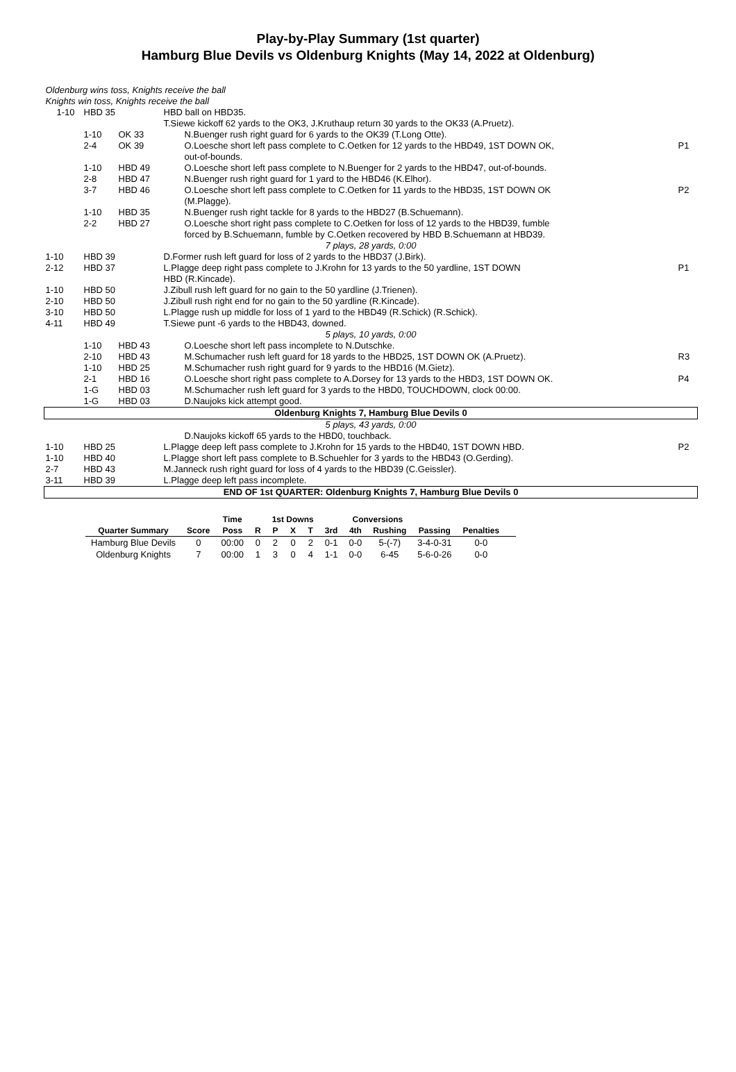Play-by-Play Summary (1st quarter)
Hamburg Blue Devils vs Oldenburg Knights (May 14, 2022 at Oldenburg)
| Oldenburg wins toss, Knights receive the ball | | | | | |
| Knights win toss, Knights receive the ball | | | | | |
| 1-10 | HBD 35 | | HBD ball on HBD35. | | |
| | | | T.Siewe kickoff 62 yards to the OK3, J.Kruthaup return 30 yards to the OK33 (A.Pruetz). | | |
| | 1-10 | OK 33 | | N.Buenger rush right guard for 6 yards to the OK39 (T.Long Otte). | |
| | 2-4 | OK 39 | | O.Loesche short left pass complete to C.Oetken for 12 yards to the HBD49, 1ST DOWN OK, out-of-bounds. | P1 |
| | 1-10 | HBD 49 | | O.Loesche short left pass complete to N.Buenger for 2 yards to the HBD47, out-of-bounds. | |
| | 2-8 | HBD 47 | | N.Buenger rush right guard for 1 yard to the HBD46 (K.Elhor). | |
| | 3-7 | HBD 46 | | O.Loesche short left pass complete to C.Oetken for 11 yards to the HBD35, 1ST DOWN OK (M.Plagge). | P2 |
| | 1-10 | HBD 35 | | N.Buenger rush right tackle for 8 yards to the HBD27 (B.Schuemann). | |
| | 2-2 | HBD 27 | | O.Loesche short right pass complete to C.Oetken for loss of 12 yards to the HBD39, fumble forced by B.Schuemann, fumble by C.Oetken recovered by HBD B.Schuemann at HBD39. | |
| 7 plays, 28 yards, 0:00 | | | | | |
| 1-10 | HBD 39 | | D.Former rush left guard for loss of 2 yards to the HBD37 (J.Birk). | | |
| 2-12 | HBD 37 | | L.Plagge deep right pass complete to J.Krohn for 13 yards to the 50 yardline, 1ST DOWN HBD (R.Kincade). | | P1 |
| 1-10 | HBD 50 | | J.Zibull rush left guard for no gain to the 50 yardline (J.Trienen). | | |
| 2-10 | HBD 50 | | J.Zibull rush right end for no gain to the 50 yardline (R.Kincade). | | |
| 3-10 | HBD 50 | | L.Plagge rush up middle for loss of 1 yard to the HBD49 (R.Schick) (R.Schick). | | |
| 4-11 | HBD 49 | | T.Siewe punt -6 yards to the HBD43, downed. | | |
| 5 plays, 10 yards, 0:00 | | | | | |
| | 1-10 | HBD 43 | | O.Loesche short left pass incomplete to N.Dutschke. | |
| | 2-10 | HBD 43 | | M.Schumacher rush left guard for 18 yards to the HBD25, 1ST DOWN OK (A.Pruetz). | R3 |
| | 1-10 | HBD 25 | | M.Schumacher rush right guard for 9 yards to the HBD16 (M.Gietz). | |
| | 2-1 | HBD 16 | | O.Loesche short right pass complete to A.Dorsey for 13 yards to the HBD3, 1ST DOWN OK. | P4 |
| | 1-G | HBD 03 | | M.Schumacher rush left guard for 3 yards to the HBD0, TOUCHDOWN, clock 00:00. | |
| | 1-G | HBD 03 | | D.Naujoks kick attempt good. | |
| Oldenburg Knights 7, Hamburg Blue Devils 0 | | | | | |
| 5 plays, 43 yards, 0:00 | | | | | |
| | | | | D.Naujoks kickoff 65 yards to the HBD0, touchback. | |
| 1-10 | HBD 25 | | L.Plagge deep left pass complete to J.Krohn for 15 yards to the HBD40, 1ST DOWN HBD. | | P2 |
| 1-10 | HBD 40 | | L.Plagge short left pass complete to B.Schuehler for 3 yards to the HBD43 (O.Gerding). | | |
| 2-7 | HBD 43 | | M.Janneck rush right guard for loss of 4 yards to the HBD39 (C.Geissler). | | |
| 3-11 | HBD 39 | | L.Plagge deep left pass incomplete. | | |
| END OF 1st QUARTER: Oldenburg Knights 7, Hamburg Blue Devils 0 | | | | | |
| | | Time | | 1st Downs | | | | Conversions | | | | |
| --- | --- | --- | --- | --- | --- | --- | --- | --- | --- | --- | --- | --- |
| Quarter Summary | Score | Poss | R | P | X | T | 3rd | 4th | Rushing | Passing | Penalties | |
| Hamburg Blue Devils | 0 | 00:00 | 0 | 2 | 0 | 2 | 0-1 | 0-0 | 5-(-7) | 3-4-0-31 | 0-0 | |
| Oldenburg Knights | 7 | 00:00 | 1 | 3 | 0 | 4 | 1-1 | 0-0 | 6-45 | 5-6-0-26 | 0-0 | |